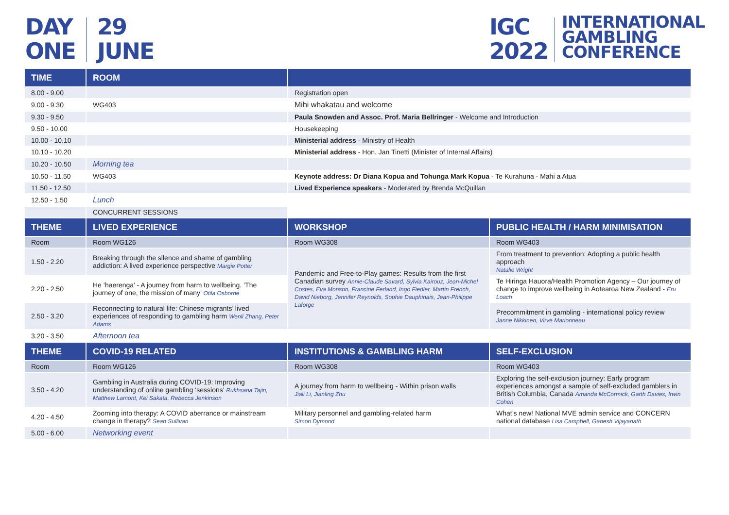DAY
ONE
29
JUNE
IGC
2022
INTERNATIONAL
GAMBLING
CONFERENCE
| TIME | ROOM | | |
| --- | --- | --- | --- |
| 8.00 - 9.00 | | Registration open | |
| 9.00 - 9.30 | WG403 | Mihi whakatau and welcome | |
| 9.30 - 9.50 | | Paula Snowden and Assoc. Prof. Maria Bellringer - Welcome and Introduction | |
| 9.50 - 10.00 | | Housekeeping | |
| 10.00 - 10.10 | | Ministerial address - Ministry of Health | |
| 10.10 - 10.20 | | Ministerial address - Hon. Jan Tinetti (Minister of Internal Affairs) | |
| 10.20 - 10.50 | Morning tea | | |
| 10.50 - 11.50 | WG403 | Keynote address: Dr Diana Kopua and Tohunga Mark Kopua - Te Kurahuna - Mahi a Atua | |
| 11.50 - 12.50 | | Lived Experience speakers - Moderated by Brenda McQuillan | |
| 12.50 - 1.50 | Lunch | | |
| | CONCURRENT SESSIONS | | |
| THEME | LIVED EXPERIENCE | WORKSHOP | PUBLIC HEALTH / HARM MINIMISATION |
| Room | Room WG126 | Room WG308 | Room WG403 |
| 1.50 - 2.20 | Breaking through the silence and shame of gambling addiction: A lived experience perspective Margie Potter | Pandemic and Free-to-Play games: Results from the first Canadian survey Annie-Claude Savard, Sylvia Kairouz, Jean-Michel Costes, Eva Monson, Francine Ferland, Ingo Fiedler, Martin French, David Nieborg, Jennifer Reynolds, Sophie Dauphinais, Jean-Philippe Laforge | From treatment to prevention: Adopting a public health approach Natalie Wright |
| 2.20 - 2.50 | He ‘haerenga’ - A journey from harm to wellbeing. ‘The journey of one, the mission of many’ Otila Osborne | | Te Hiringa Hauora/Health Promotion Agency – Our journey of change to improve wellbeing in Aotearoa New Zealand - Eru Loach |
| 2.50 - 3.20 | Reconnecting to natural life: Chinese migrants’ lived experiences of responding to gambling harm Wenli Zhang, Peter Adams | | Precommitment in gambling - international policy review Janne Nikkinen, Virve Marionneau |
| 3.20 - 3.50 | Afternoon tea | | |
| THEME | COVID-19 RELATED | INSTITUTIONS & GAMBLING HARM | SELF-EXCLUSION |
| Room | Room WG126 | Room WG308 | Room WG403 |
| 3.50 - 4.20 | Gambling in Australia during COVID-19: Improving understanding of online gambling ‘sessions’ Rukhsana Tajin, Matthew Lamont, Kei Sakata, Rebecca Jenkinson | A journey from harm to wellbeing - Within prison walls Jiali Li, Jianling Zhu | Exploring the self-exclusion journey: Early program experiences amongst a sample of self-excluded gamblers in British Columbia, Canada Amanda McCormick, Garth Davies, Irwin Cohen |
| 4.20 - 4.50 | Zooming into therapy: A COVID aberrance or mainstream change in therapy? Sean Sullivan | Military personnel and gambling-related harm Simon Dymond | What’s new! National MVE admin service and CONCERN national database Lisa Campbell, Ganesh Vijayanath |
| 5.00 - 6.00 | Networking event | | |